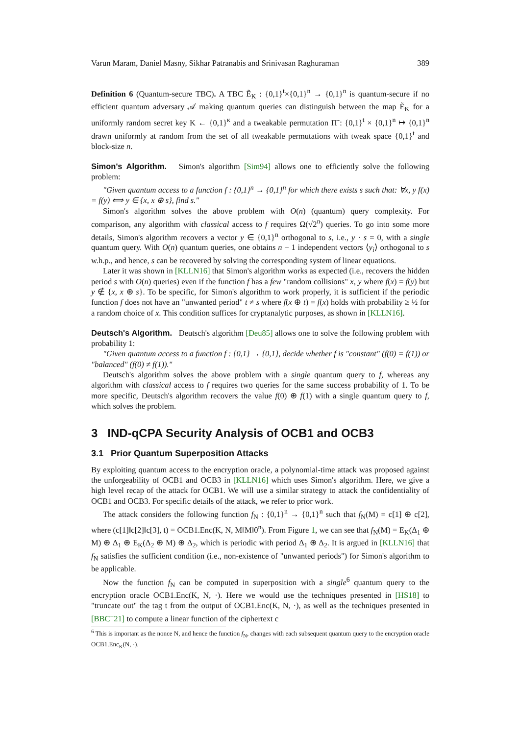Varun Maram, Daniel Masny, Sikhar Patranabis and Srinivasan Raghuraman 389
Definition 6 (Quantum-secure TBC). A TBC Ẽ<sub>K</sub> : {0,1}<sup>t</sup>×{0,1}<sup>n</sup> → {0,1}<sup>n</sup> is quantum-secure if no efficient quantum adversary 𝒜 making quantum queries can distinguish between the map Ẽ<sub>K</sub> for a uniformly random secret key K ← {0,1}<sup>κ</sup> and a tweakable permutation Π̃ : {0,1}<sup>t</sup> × {0,1}<sup>n</sup> ↦ {0,1}<sup>n</sup> drawn uniformly at random from the set of all tweakable permutations with tweak space {0,1}<sup>t</sup> and block-size n.
Simon's Algorithm. Simon's algorithm [Sim94] allows one to efficiently solve the following problem:
"Given quantum access to a function f : {0,1}<sup>n</sup> → {0,1}<sup>n</sup> for which there exists s such that: ∀x, y f(x) = f(y) ⟺ y ∈ {x, x ⊕ s}, find s."
Simon's algorithm solves the above problem with O(n) (quantum) query complexity. For comparison, any algorithm with classical access to f requires Ω(√2<sup>n</sup>) queries. To go into some more details, Simon's algorithm recovers a vector y ∈ {0,1}<sup>n</sup> orthogonal to s, i.e., y · s = 0, with a single quantum query. With O(n) quantum queries, one obtains n − 1 independent vectors ⟨y<sub>i</sub>⟩ orthogonal to s w.h.p., and hence, s can be recovered by solving the corresponding system of linear equations.
Later it was shown in [KLLN16] that Simon's algorithm works as expected (i.e., recovers the hidden period s with O(n) queries) even if the function f has a few "random collisions" x, y where f(x) = f(y) but y ∉ {x, x ⊕ s}. To be specific, for Simon's algorithm to work properly, it is sufficient if the periodic function f does not have an "unwanted period" t ≠ s where f(x ⊕ t) = f(x) holds with probability ≥ ½ for a random choice of x. This condition suffices for cryptanalytic purposes, as shown in [KLLN16].
Deutsch's Algorithm. Deutsch's algorithm [Deu85] allows one to solve the following problem with probability 1:
"Given quantum access to a function f : {0,1} → {0,1}, decide whether f is "constant" (f(0) = f(1)) or "balanced" (f(0) ≠ f(1))."
Deutsch's algorithm solves the above problem with a single quantum query to f, whereas any algorithm with classical access to f requires two queries for the same success probability of 1. To be more specific, Deutsch's algorithm recovers the value f(0) ⊕ f(1) with a single quantum query to f, which solves the problem.
3 IND-qCPA Security Analysis of OCB1 and OCB3
3.1 Prior Quantum Superposition Attacks
By exploiting quantum access to the encryption oracle, a polynomial-time attack was proposed against the unforgeability of OCB1 and OCB3 in [KLLN16] which uses Simon's algorithm. Here, we give a high level recap of the attack for OCB1. We will use a similar strategy to attack the confidentiality of OCB1 and OCB3. For specific details of the attack, we refer to prior work.
The attack considers the following function f<sub>N</sub> : {0,1}<sup>n</sup> → {0,1}<sup>n</sup> such that f<sub>N</sub>(M) = c[1] ⊕ c[2], where (c[1]‖c[2]‖c[3], t) = OCB1.Enc(K, N, M‖M‖0<sup>n</sup>). From Figure 1, we can see that f<sub>N</sub>(M) = E<sub>K</sub>(Δ<sub>1</sub> ⊕ M) ⊕ Δ<sub>1</sub> ⊕ E<sub>K</sub>(Δ<sub>2</sub> ⊕ M) ⊕ Δ<sub>2</sub>, which is periodic with period Δ<sub>1</sub> ⊕ Δ<sub>2</sub>. It is argued in [KLLN16] that f<sub>N</sub> satisfies the sufficient condition (i.e., non-existence of "unwanted periods") for Simon's algorithm to be applicable.
Now the function f<sub>N</sub> can be computed in superposition with a single<sup>6</sup> quantum query to the encryption oracle OCB1.Enc(K, N, ·). Here we would use the techniques presented in [HS18] to "truncate out" the tag t from the output of OCB1.Enc(K, N, ·), as well as the techniques presented in [BBC<sup>+</sup>21] to compute a linear function of the ciphertext c
<sup>6</sup> This is important as the nonce N, and hence the function f<sub>N</sub>, changes with each subsequent quantum query to the encryption oracle OCB1.Enc<sub>K</sub>(N, ·).